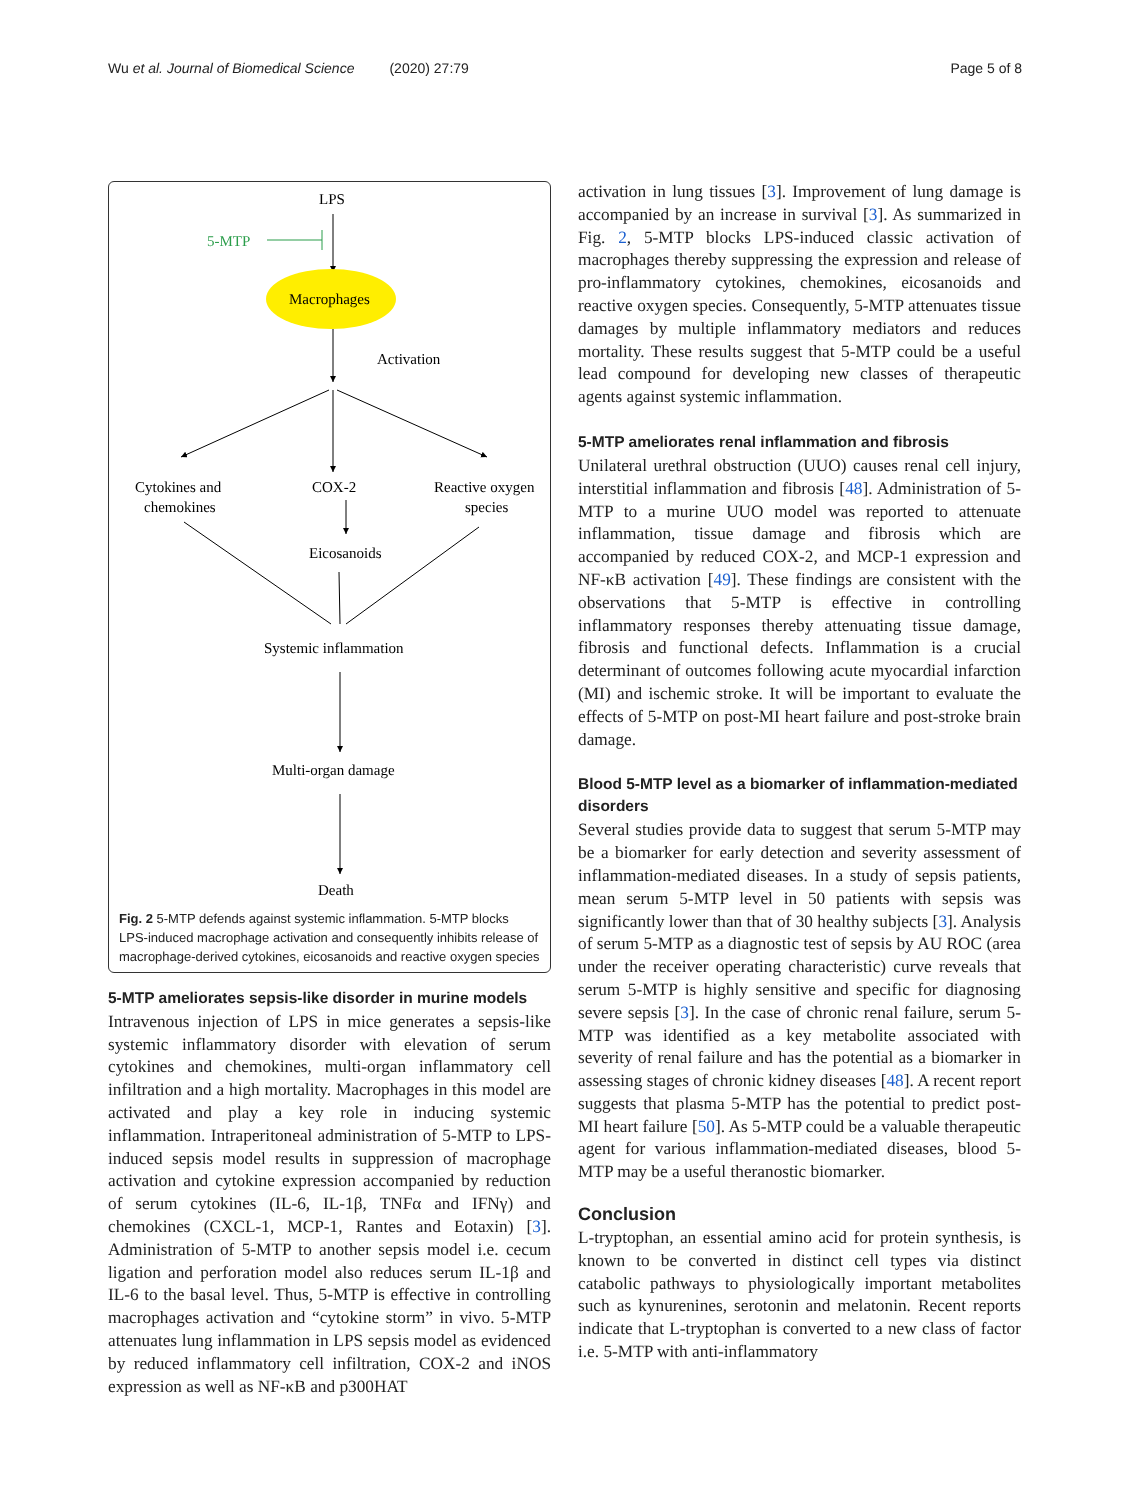Wu et al. Journal of Biomedical Science (2020) 27:79 Page 5 of 8
LPS
5-MTP
Macrophages
Activation
Cytokines and
chemokines
COX-2
Reactive oxygen
species
Eicosanoids
Systemic inflammation
Multi-organ damage
Death
Fig. 2 5-MTP defends against systemic inflammation. 5-MTP blocks LPS-induced macrophage activation and consequently inhibits release of macrophage-derived cytokines, eicosanoids and reactive oxygen species
5-MTP ameliorates sepsis-like disorder in murine models
Intravenous injection of LPS in mice generates a sepsis-like systemic inflammatory disorder with elevation of serum cytokines and chemokines, multi-organ inflammatory cell infiltration and a high mortality. Macrophages in this model are activated and play a key role in inducing systemic inflammation. Intraperitoneal administration of 5-MTP to LPS-induced sepsis model results in suppression of macrophage activation and cytokine expression accompanied by reduction of serum cytokines (IL-6, IL-1β, TNFα and IFNγ) and chemokines (CXCL-1, MCP-1, Rantes and Eotaxin) [3]. Administration of 5-MTP to another sepsis model i.e. cecum ligation and perforation model also reduces serum IL-1β and IL-6 to the basal level. Thus, 5-MTP is effective in controlling macrophages activation and “cytokine storm” in vivo. 5-MTP attenuates lung inflammation in LPS sepsis model as evidenced by reduced inflammatory cell infiltration, COX-2 and iNOS expression as well as NF-κB and p300HAT
activation in lung tissues [3]. Improvement of lung damage is accompanied by an increase in survival [3]. As summarized in Fig. 2, 5-MTP blocks LPS-induced classic activation of macrophages thereby suppressing the expression and release of pro-inflammatory cytokines, chemokines, eicosanoids and reactive oxygen species. Consequently, 5-MTP attenuates tissue damages by multiple inflammatory mediators and reduces mortality. These results suggest that 5-MTP could be a useful lead compound for developing new classes of therapeutic agents against systemic inflammation.
5-MTP ameliorates renal inflammation and fibrosis
Unilateral urethral obstruction (UUO) causes renal cell injury, interstitial inflammation and fibrosis [48]. Administration of 5-MTP to a murine UUO model was reported to attenuate inflammation, tissue damage and fibrosis which are accompanied by reduced COX-2, and MCP-1 expression and NF-κB activation [49]. These findings are consistent with the observations that 5-MTP is effective in controlling inflammatory responses thereby attenuating tissue damage, fibrosis and functional defects. Inflammation is a crucial determinant of outcomes following acute myocardial infarction (MI) and ischemic stroke. It will be important to evaluate the effects of 5-MTP on post-MI heart failure and post-stroke brain damage.
Blood 5-MTP level as a biomarker of inflammation-mediated disorders
Several studies provide data to suggest that serum 5-MTP may be a biomarker for early detection and severity assessment of inflammation-mediated diseases. In a study of sepsis patients, mean serum 5-MTP level in 50 patients with sepsis was significantly lower than that of 30 healthy subjects [3]. Analysis of serum 5-MTP as a diagnostic test of sepsis by AU ROC (area under the receiver operating characteristic) curve reveals that serum 5-MTP is highly sensitive and specific for diagnosing severe sepsis [3]. In the case of chronic renal failure, serum 5-MTP was identified as a key metabolite associated with severity of renal failure and has the potential as a biomarker in assessing stages of chronic kidney diseases [48]. A recent report suggests that plasma 5-MTP has the potential to predict post-MI heart failure [50]. As 5-MTP could be a valuable therapeutic agent for various inflammation-mediated diseases, blood 5-MTP may be a useful theranostic biomarker.
Conclusion
L-tryptophan, an essential amino acid for protein synthesis, is known to be converted in distinct cell types via distinct catabolic pathways to physiologically important metabolites such as kynurenines, serotonin and melatonin. Recent reports indicate that L-tryptophan is converted to a new class of factor i.e. 5-MTP with anti-inflammatory